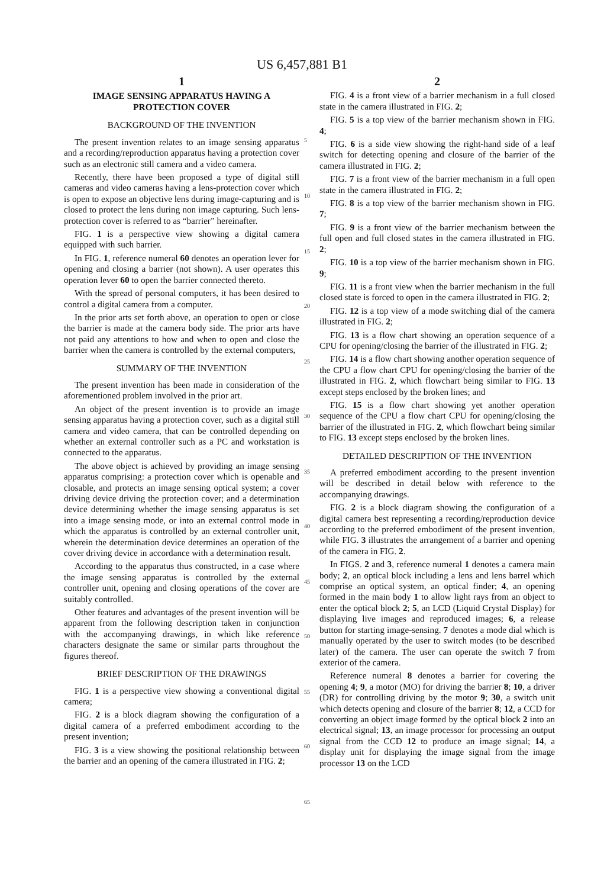US 6,457,881 B1
1
IMAGE SENSING APPARATUS HAVING A PROTECTION COVER
BACKGROUND OF THE INVENTION
The present invention relates to an image sensing apparatus and a recording/reproduction apparatus having a protection cover such as an electronic still camera and a video camera.
Recently, there have been proposed a type of digital still cameras and video cameras having a lens-protection cover which is open to expose an objective lens during image-capturing and is closed to protect the lens during non image capturing. Such lens-protection cover is referred to as “barrier” hereinafter.
FIG. 1 is a perspective view showing a digital camera equipped with such barrier.
In FIG. 1, reference numeral 60 denotes an operation lever for opening and closing a barrier (not shown). A user operates this operation lever 60 to open the barrier connected thereto.
With the spread of personal computers, it has been desired to control a digital camera from a computer.
In the prior arts set forth above, an operation to open or close the barrier is made at the camera body side. The prior arts have not paid any attentions to how and when to open and close the barrier when the camera is controlled by the external computers,
SUMMARY OF THE INVENTION
The present invention has been made in consideration of the aforementioned problem involved in the prior art.
An object of the present invention is to provide an image sensing apparatus having a protection cover, such as a digital still camera and video camera, that can be controlled depending on whether an external controller such as a PC and workstation is connected to the apparatus.
The above object is achieved by providing an image sensing apparatus comprising: a protection cover which is openable and closable, and protects an image sensing optical system; a cover driving device driving the protection cover; and a determination device determining whether the image sensing apparatus is set into a image sensing mode, or into an external control mode in which the apparatus is controlled by an external controller unit, wherein the determination device determines an operation of the cover driving device in accordance with a determination result.
According to the apparatus thus constructed, in a case where the image sensing apparatus is controlled by the external controller unit, opening and closing operations of the cover are suitably controlled.
Other features and advantages of the present invention will be apparent from the following description taken in conjunction with the accompanying drawings, in which like reference characters designate the same or similar parts throughout the figures thereof.
BRIEF DESCRIPTION OF THE DRAWINGS
FIG. 1 is a perspective view showing a conventional digital camera;
FIG. 2 is a block diagram showing the configuration of a digital camera of a preferred embodiment according to the present invention;
FIG. 3 is a view showing the positional relationship between the barrier and an opening of the camera illustrated in FIG. 2;
5
10
15
20
25
30
35
40
45
50
55
60
65
2
FIG. 4 is a front view of a barrier mechanism in a full closed state in the camera illustrated in FIG. 2;
FIG. 5 is a top view of the barrier mechanism shown in FIG. 4;
FIG. 6 is a side view showing the right-hand side of a leaf switch for detecting opening and closure of the barrier of the camera illustrated in FIG. 2;
FIG. 7 is a front view of the barrier mechanism in a full open state in the camera illustrated in FIG. 2;
FIG. 8 is a top view of the barrier mechanism shown in FIG. 7;
FIG. 9 is a front view of the barrier mechanism between the full open and full closed states in the camera illustrated in FIG. 2;
FIG. 10 is a top view of the barrier mechanism shown in FIG. 9;
FIG. 11 is a front view when the barrier mechanism in the full closed state is forced to open in the camera illustrated in FIG. 2;
FIG. 12 is a top view of a mode switching dial of the camera illustrated in FIG. 2;
FIG. 13 is a flow chart showing an operation sequence of a CPU for opening/closing the barrier of the illustrated in FIG. 2;
FIG. 14 is a flow chart showing another operation sequence of the CPU a flow chart CPU for opening/closing the barrier of the illustrated in FIG. 2, which flowchart being similar to FIG. 13 except steps enclosed by the broken lines; and
FIG. 15 is a flow chart showing yet another operation sequence of the CPU a flow chart CPU for opening/closing the barrier of the illustrated in FIG. 2, which flowchart being similar to FIG. 13 except steps enclosed by the broken lines.
DETAILED DESCRIPTION OF THE INVENTION
A preferred embodiment according to the present invention will be described in detail below with reference to the accompanying drawings.
FIG. 2 is a block diagram showing the configuration of a digital camera best representing a recording/reproduction device according to the preferred embodiment of the present invention, while FIG. 3 illustrates the arrangement of a barrier and opening of the camera in FIG. 2.
In FIGS. 2 and 3, reference numeral 1 denotes a camera main body; 2, an optical block including a lens and lens barrel which comprise an optical system, an optical finder; 4, an opening formed in the main body 1 to allow light rays from an object to enter the optical block 2; 5, an LCD (Liquid Crystal Display) for displaying live images and reproduced images; 6, a release button for starting image-sensing. 7 denotes a mode dial which is manually operated by the user to switch modes (to be described later) of the camera. The user can operate the switch 7 from exterior of the camera.
Reference numeral 8 denotes a barrier for covering the opening 4; 9, a motor (MO) for driving the barrier 8; 10, a driver (DR) for controlling driving by the motor 9; 30, a switch unit which detects opening and closure of the barrier 8; 12, a CCD for converting an object image formed by the optical block 2 into an electrical signal; 13, an image processor for processing an output signal from the CCD 12 to produce an image signal; 14, a display unit for displaying the image signal from the image processor 13 on the LCD